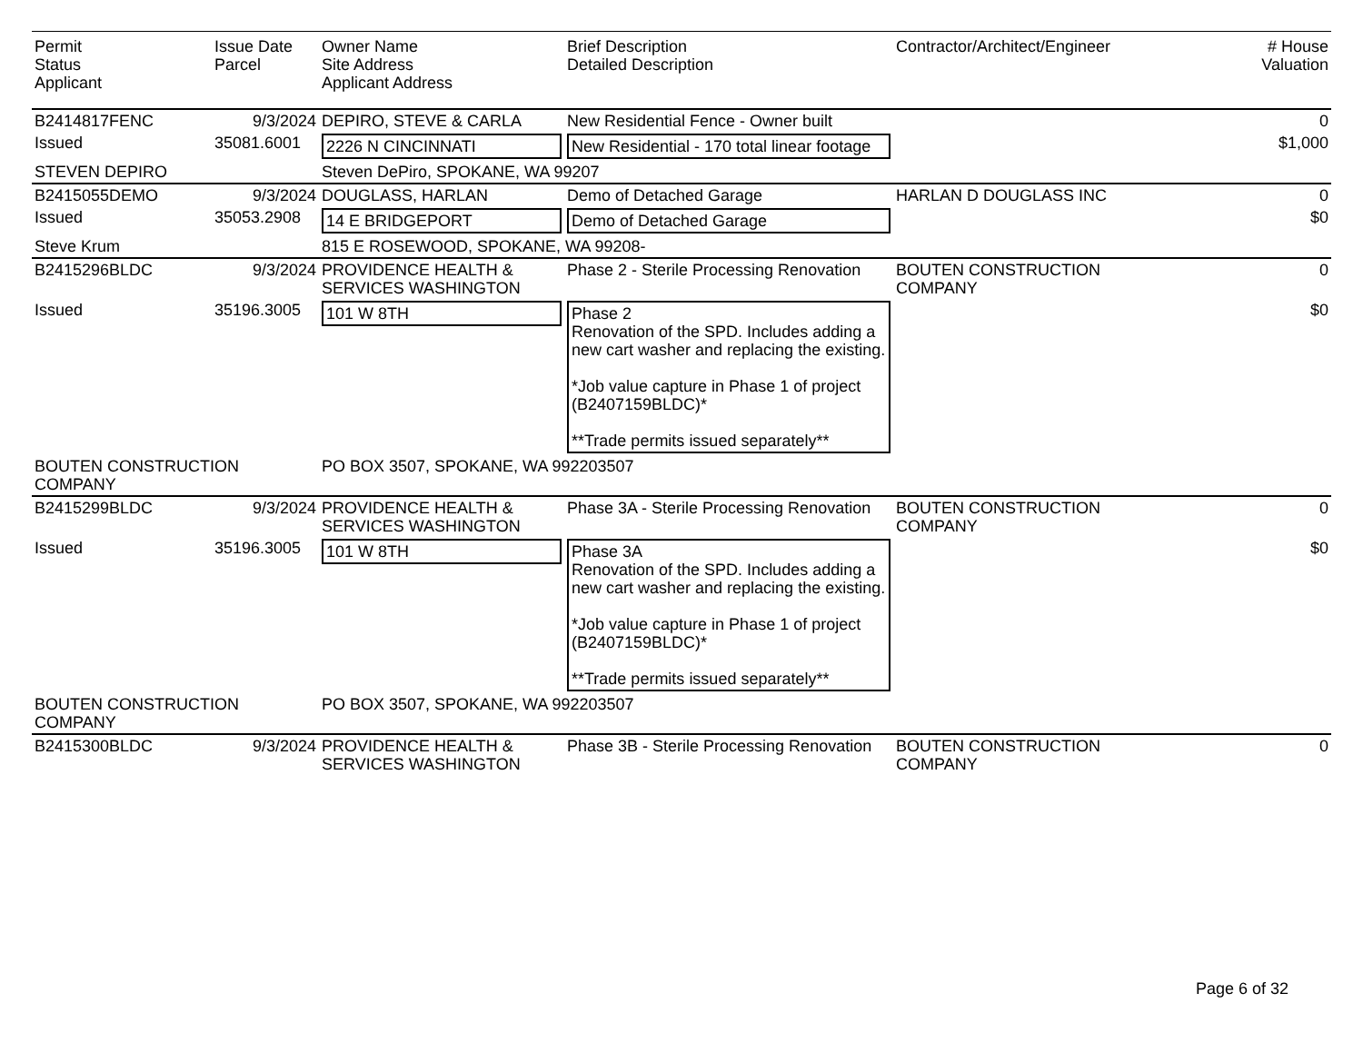| Permit Status Applicant | Issue Date Parcel | Owner Name Site Address Applicant Address | Brief Description Detailed Description | Contractor/Architect/Engineer | # House Valuation |
| --- | --- | --- | --- | --- | --- |
| B2414817FENC | 9/3/2024 | DEPIRO, STEVE & CARLA | New Residential Fence - Owner built | | 0 |
| Issued | 35081.6001 | 2226 N CINCINNATI | New Residential - 170 total linear footage | | $1,000 |
| STEVEN DEPIRO | | Steven DePiro, SPOKANE, WA 99207 | | | |
| B2415055DEMO | 9/3/2024 | DOUGLASS, HARLAN | Demo of Detached Garage | HARLAN D DOUGLASS INC | 0 |
| Issued | 35053.2908 | 14 E BRIDGEPORT | Demo of Detached Garage | | $0 |
| Steve Krum | | 815 E ROSEWOOD, SPOKANE, WA 99208- | | | |
| B2415296BLDC | 9/3/2024 | PROVIDENCE HEALTH & SERVICES WASHINGTON | Phase 2 - Sterile Processing Renovation | BOUTEN CONSTRUCTION COMPANY | 0 |
| Issued | 35196.3005 | 101 W 8TH | Phase 2 Renovation of the SPD. Includes adding a new cart washer and replacing the existing. *Job value capture in Phase 1 of project (B2407159BLDC)* **Trade permits issued separately** | | $0 |
| BOUTEN CONSTRUCTION COMPANY | | PO BOX 3507, SPOKANE, WA 992203507 | | | |
| B2415299BLDC | 9/3/2024 | PROVIDENCE HEALTH & SERVICES WASHINGTON | Phase 3A - Sterile Processing Renovation | BOUTEN CONSTRUCTION COMPANY | 0 |
| Issued | 35196.3005 | 101 W 8TH | Phase 3A Renovation of the SPD. Includes adding a new cart washer and replacing the existing. *Job value capture in Phase 1 of project (B2407159BLDC)* **Trade permits issued separately** | | $0 |
| BOUTEN CONSTRUCTION COMPANY | | PO BOX 3507, SPOKANE, WA 992203507 | | | |
| B2415300BLDC | 9/3/2024 | PROVIDENCE HEALTH & SERVICES WASHINGTON | Phase 3B - Sterile Processing Renovation | BOUTEN CONSTRUCTION COMPANY | 0 |
Page 6 of 32